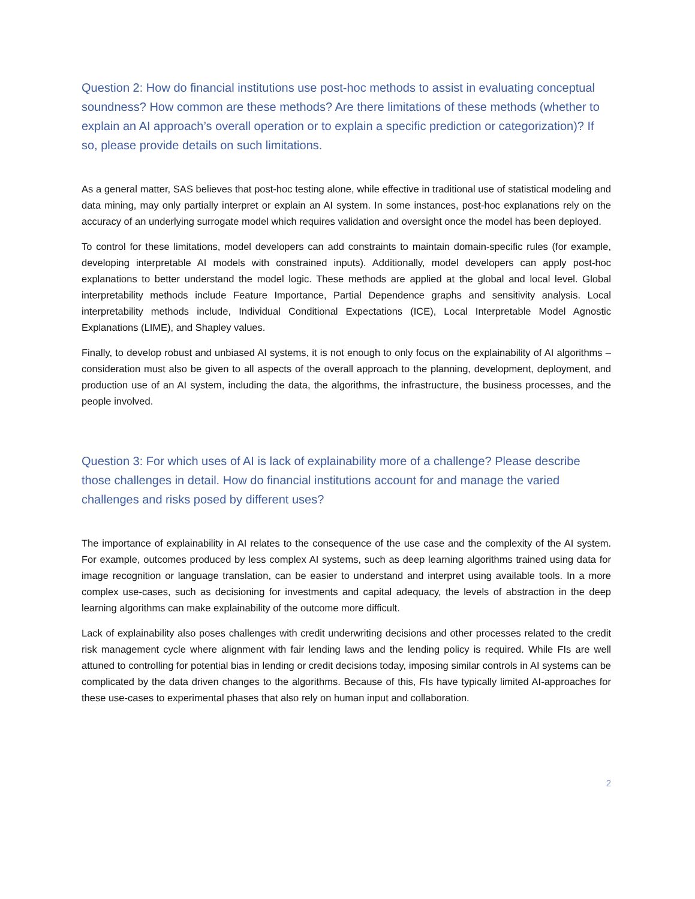Question 2: How do financial institutions use post-hoc methods to assist in evaluating conceptual soundness? How common are these methods? Are there limitations of these methods (whether to explain an AI approach’s overall operation or to explain a specific prediction or categorization)? If so, please provide details on such limitations.
As a general matter, SAS believes that post-hoc testing alone, while effective in traditional use of statistical modeling and data mining, may only partially interpret or explain an AI system. In some instances, post-hoc explanations rely on the accuracy of an underlying surrogate model which requires validation and oversight once the model has been deployed.
To control for these limitations, model developers can add constraints to maintain domain-specific rules (for example, developing interpretable AI models with constrained inputs). Additionally, model developers can apply post-hoc explanations to better understand the model logic. These methods are applied at the global and local level. Global interpretability methods include Feature Importance, Partial Dependence graphs and sensitivity analysis. Local interpretability methods include, Individual Conditional Expectations (ICE), Local Interpretable Model Agnostic Explanations (LIME), and Shapley values.
Finally, to develop robust and unbiased AI systems, it is not enough to only focus on the explainability of AI algorithms – consideration must also be given to all aspects of the overall approach to the planning, development, deployment, and production use of an AI system, including the data, the algorithms, the infrastructure, the business processes, and the people involved.
Question 3: For which uses of AI is lack of explainability more of a challenge? Please describe those challenges in detail. How do financial institutions account for and manage the varied challenges and risks posed by different uses?
The importance of explainability in AI relates to the consequence of the use case and the complexity of the AI system. For example, outcomes produced by less complex AI systems, such as deep learning algorithms trained using data for image recognition or language translation, can be easier to understand and interpret using available tools. In a more complex use-cases, such as decisioning for investments and capital adequacy, the levels of abstraction in the deep learning algorithms can make explainability of the outcome more difficult.
Lack of explainability also poses challenges with credit underwriting decisions and other processes related to the credit risk management cycle where alignment with fair lending laws and the lending policy is required. While FIs are well attuned to controlling for potential bias in lending or credit decisions today, imposing similar controls in AI systems can be complicated by the data driven changes to the algorithms. Because of this, FIs have typically limited AI-approaches for these use-cases to experimental phases that also rely on human input and collaboration.
2